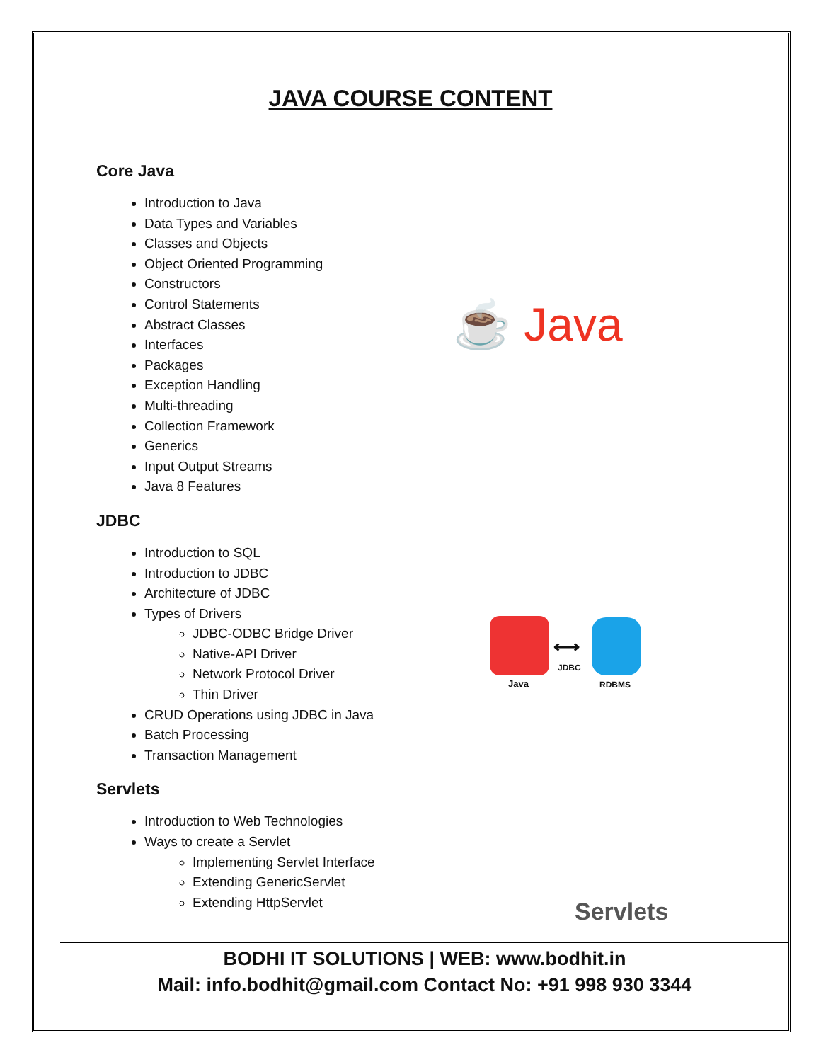JAVA COURSE CONTENT
Core Java
Introduction to Java
Data Types and Variables
Classes and Objects
Object Oriented Programming
Constructors
Control Statements
Abstract Classes
Interfaces
Packages
Exception Handling
Multi-threading
Collection Framework
Generics
Input Output Streams
Java 8 Features
JDBC
Introduction to SQL
Introduction to JDBC
Architecture of JDBC
Types of Drivers
JDBC-ODBC Bridge Driver
Native-API Driver
Network Protocol Driver
Thin Driver
CRUD Operations using JDBC in Java
Batch Processing
Transaction Management
Servlets
Introduction to Web Technologies
Ways to create a Servlet
Implementing Servlet Interface
Extending GenericServlet
Extending HttpServlet
☕ Java
⟷
Java
JDBC
RDBMS
Servlets
BODHI IT SOLUTIONS | WEB: www.bodhit.in
Mail: info.bodhit@gmail.com Contact No: +91 998 930 3344